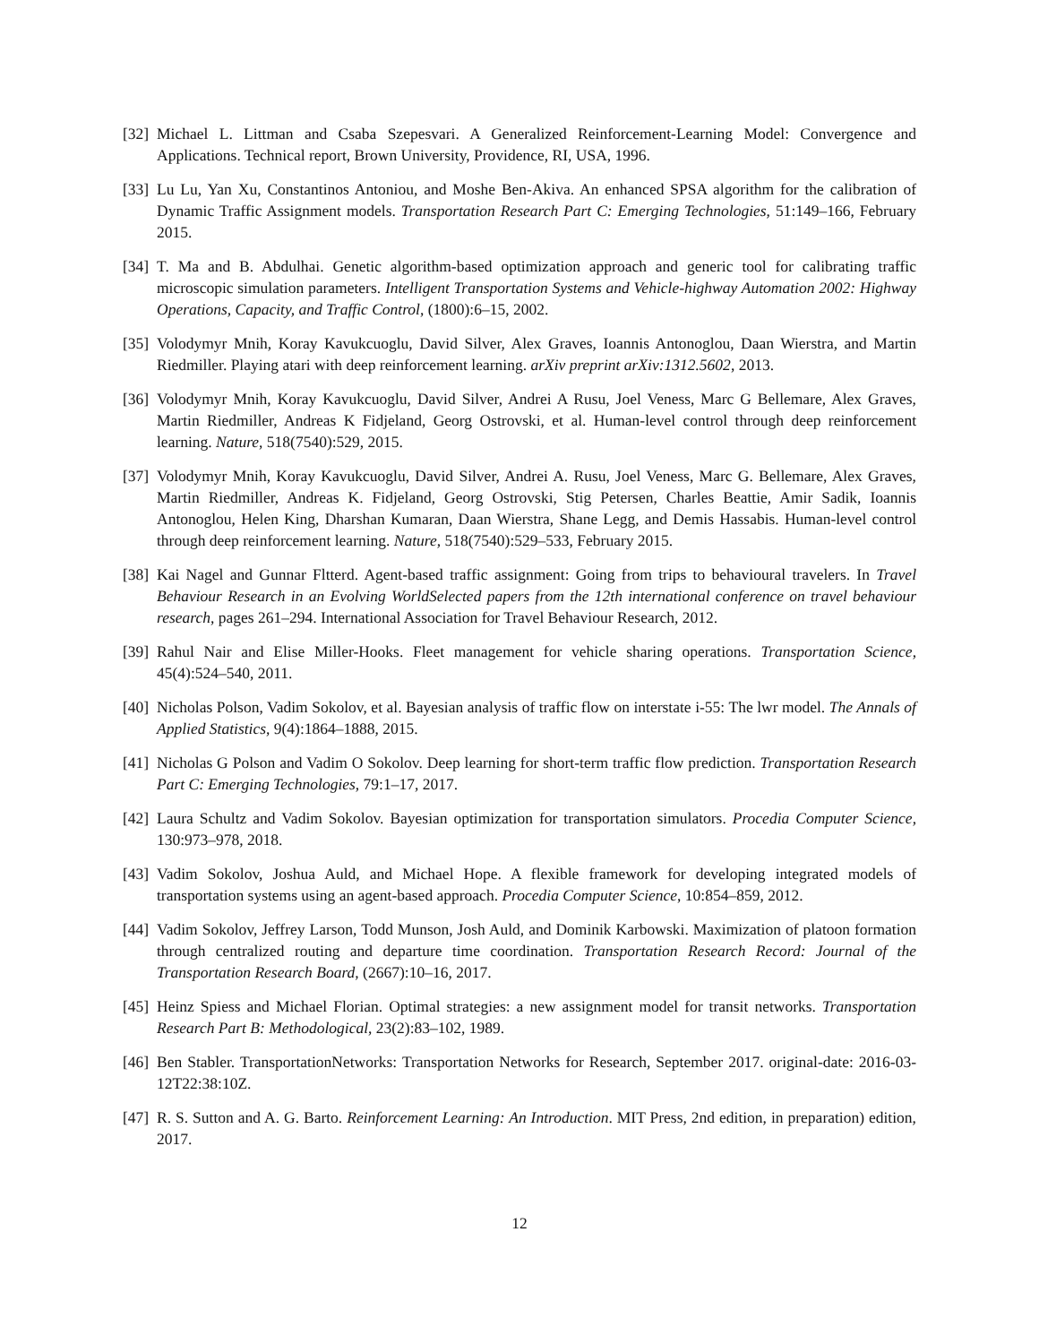[32]
Michael L. Littman and Csaba Szepesvari. A Generalized Reinforcement-Learning Model: Convergence and Applications. Technical report, Brown University, Providence, RI, USA, 1996.
[33]
Lu Lu, Yan Xu, Constantinos Antoniou, and Moshe Ben-Akiva. An enhanced SPSA algorithm for the calibration of Dynamic Traffic Assignment models. Transportation Research Part C: Emerging Technologies, 51:149–166, February 2015.
[34]
T. Ma and B. Abdulhai. Genetic algorithm-based optimization approach and generic tool for calibrating traffic microscopic simulation parameters. Intelligent Transportation Systems and Vehicle-highway Automation 2002: Highway Operations, Capacity, and Traffic Control, (1800):6–15, 2002.
[35]
Volodymyr Mnih, Koray Kavukcuoglu, David Silver, Alex Graves, Ioannis Antonoglou, Daan Wierstra, and Martin Riedmiller. Playing atari with deep reinforcement learning. arXiv preprint arXiv:1312.5602, 2013.
[36]
Volodymyr Mnih, Koray Kavukcuoglu, David Silver, Andrei A Rusu, Joel Veness, Marc G Bellemare, Alex Graves, Martin Riedmiller, Andreas K Fidjeland, Georg Ostrovski, et al. Human-level control through deep reinforcement learning. Nature, 518(7540):529, 2015.
[37]
Volodymyr Mnih, Koray Kavukcuoglu, David Silver, Andrei A. Rusu, Joel Veness, Marc G. Bellemare, Alex Graves, Martin Riedmiller, Andreas K. Fidjeland, Georg Ostrovski, Stig Petersen, Charles Beattie, Amir Sadik, Ioannis Antonoglou, Helen King, Dharshan Kumaran, Daan Wierstra, Shane Legg, and Demis Hassabis. Human-level control through deep reinforcement learning. Nature, 518(7540):529–533, February 2015.
[38]
Kai Nagel and Gunnar Fltterd. Agent-based traffic assignment: Going from trips to behavioural travelers. In Travel Behaviour Research in an Evolving WorldSelected papers from the 12th international conference on travel behaviour research, pages 261–294. International Association for Travel Behaviour Research, 2012.
[39]
Rahul Nair and Elise Miller-Hooks. Fleet management for vehicle sharing operations. Transportation Science, 45(4):524–540, 2011.
[40]
Nicholas Polson, Vadim Sokolov, et al. Bayesian analysis of traffic flow on interstate i-55: The lwr model. The Annals of Applied Statistics, 9(4):1864–1888, 2015.
[41]
Nicholas G Polson and Vadim O Sokolov. Deep learning for short-term traffic flow prediction. Transportation Research Part C: Emerging Technologies, 79:1–17, 2017.
[42]
Laura Schultz and Vadim Sokolov. Bayesian optimization for transportation simulators. Procedia Computer Science, 130:973–978, 2018.
[43]
Vadim Sokolov, Joshua Auld, and Michael Hope. A flexible framework for developing integrated models of transportation systems using an agent-based approach. Procedia Computer Science, 10:854–859, 2012.
[44]
Vadim Sokolov, Jeffrey Larson, Todd Munson, Josh Auld, and Dominik Karbowski. Maximization of platoon formation through centralized routing and departure time coordination. Transportation Research Record: Journal of the Transportation Research Board, (2667):10–16, 2017.
[45]
Heinz Spiess and Michael Florian. Optimal strategies: a new assignment model for transit networks. Transportation Research Part B: Methodological, 23(2):83–102, 1989.
[46]
Ben Stabler. TransportationNetworks: Transportation Networks for Research, September 2017. original-date: 2016-03-12T22:38:10Z.
[47]
R. S. Sutton and A. G. Barto. Reinforcement Learning: An Introduction. MIT Press, 2nd edition, in preparation) edition, 2017.
12